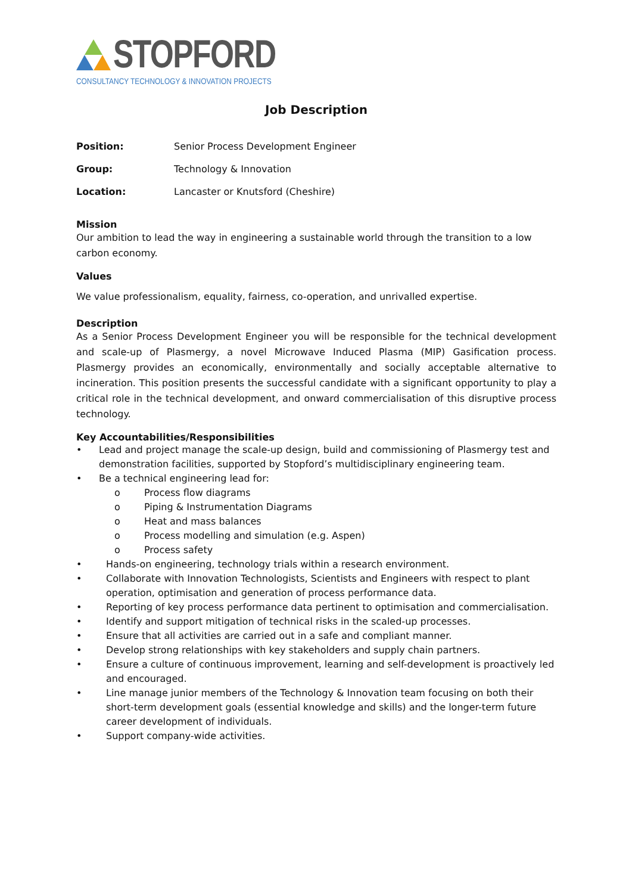STOPFORD
CONSULTANCY TECHNOLOGY & INNOVATION PROJECTS
Job Description
Position: Senior Process Development Engineer
Group: Technology & Innovation
Location: Lancaster or Knutsford (Cheshire)
Mission
Our ambition to lead the way in engineering a sustainable world through the transition to a low carbon economy.
Values
We value professionalism, equality, fairness, co-operation, and unrivalled expertise.
Description
As a Senior Process Development Engineer you will be responsible for the technical development and scale-up of Plasmergy, a novel Microwave Induced Plasma (MIP) Gasification process. Plasmergy provides an economically, environmentally and socially acceptable alternative to incineration. This position presents the successful candidate with a significant opportunity to play a critical role in the technical development, and onward commercialisation of this disruptive process technology.
Key Accountabilities/Responsibilities
• Lead and project manage the scale-up design, build and commissioning of Plasmergy test and demonstration facilities, supported by Stopford’s multidisciplinary engineering team.
• Be a technical engineering lead for:
o Process flow diagrams
o Piping & Instrumentation Diagrams
o Heat and mass balances
o Process modelling and simulation (e.g. Aspen)
o Process safety
• Hands-on engineering, technology trials within a research environment.
• Collaborate with Innovation Technologists, Scientists and Engineers with respect to plant operation, optimisation and generation of process performance data.
• Reporting of key process performance data pertinent to optimisation and commercialisation.
• Identify and support mitigation of technical risks in the scaled-up processes.
• Ensure that all activities are carried out in a safe and compliant manner.
• Develop strong relationships with key stakeholders and supply chain partners.
• Ensure a culture of continuous improvement, learning and self-development is proactively led and encouraged.
• Line manage junior members of the Technology & Innovation team focusing on both their short-term development goals (essential knowledge and skills) and the longer-term future career development of individuals.
• Support company-wide activities.